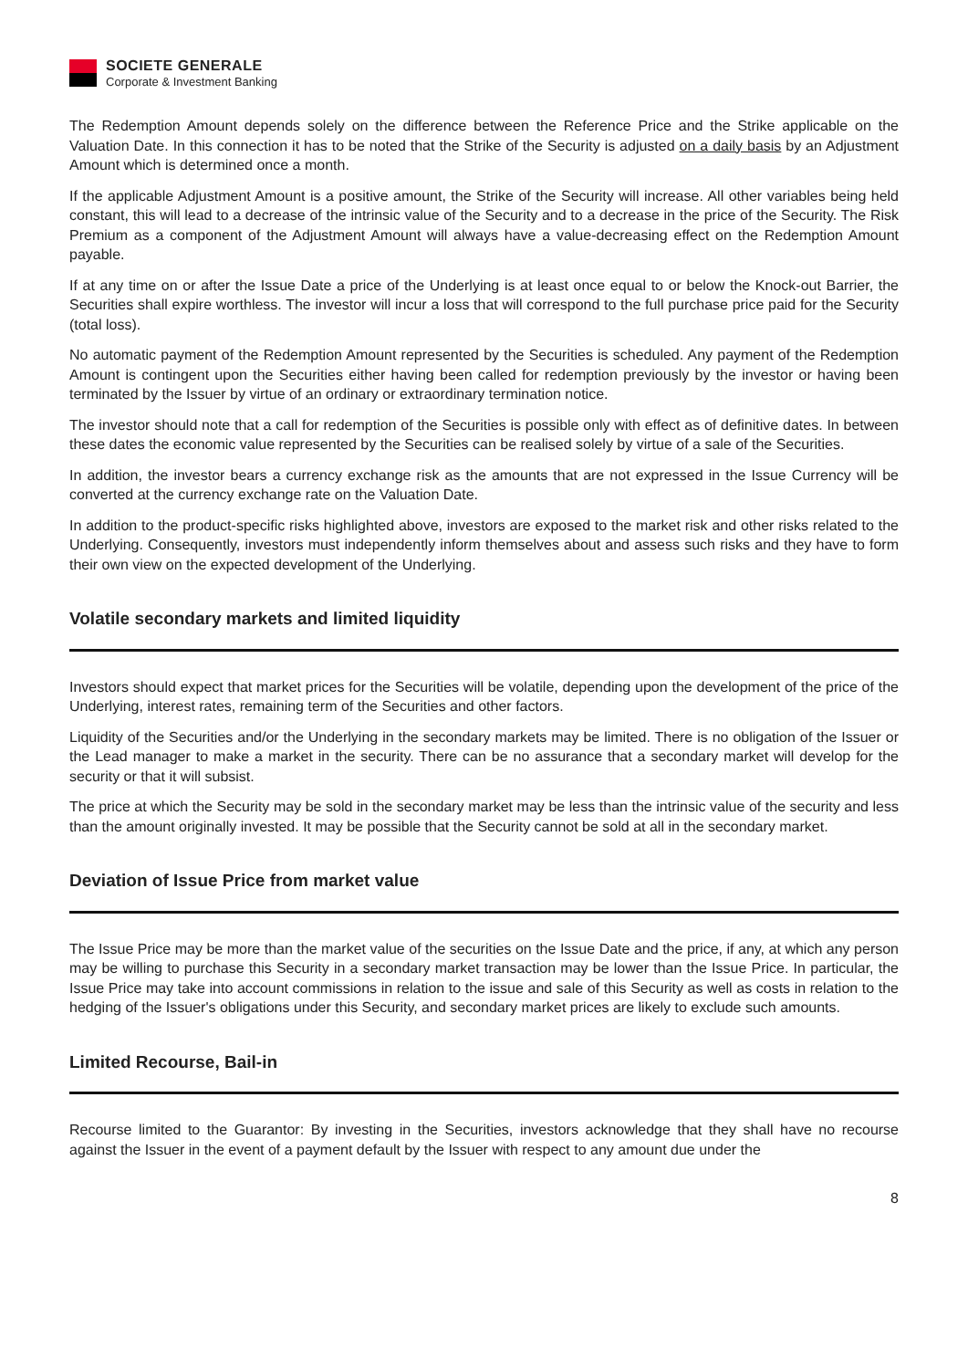SOCIETE GENERALE
Corporate & Investment Banking
The Redemption Amount depends solely on the difference between the Reference Price and the Strike applicable on the Valuation Date. In this connection it has to be noted that the Strike of the Security is adjusted on a daily basis by an Adjustment Amount which is determined once a month.
If the applicable Adjustment Amount is a positive amount, the Strike of the Security will increase. All other variables being held constant, this will lead to a decrease of the intrinsic value of the Security and to a decrease in the price of the Security. The Risk Premium as a component of the Adjustment Amount will always have a value-decreasing effect on the Redemption Amount payable.
If at any time on or after the Issue Date a price of the Underlying is at least once equal to or below the Knock-out Barrier, the Securities shall expire worthless. The investor will incur a loss that will correspond to the full purchase price paid for the Security (total loss).
No automatic payment of the Redemption Amount represented by the Securities is scheduled. Any payment of the Redemption Amount is contingent upon the Securities either having been called for redemption previously by the investor or having been terminated by the Issuer by virtue of an ordinary or extraordinary termination notice.
The investor should note that a call for redemption of the Securities is possible only with effect as of definitive dates. In between these dates the economic value represented by the Securities can be realised solely by virtue of a sale of the Securities.
In addition, the investor bears a currency exchange risk as the amounts that are not expressed in the Issue Currency will be converted at the currency exchange rate on the Valuation Date.
In addition to the product-specific risks highlighted above, investors are exposed to the market risk and other risks related to the Underlying. Consequently, investors must independently inform themselves about and assess such risks and they have to form their own view on the expected development of the Underlying.
Volatile secondary markets and limited liquidity
Investors should expect that market prices for the Securities will be volatile, depending upon the development of the price of the Underlying, interest rates, remaining term of the Securities and other factors.
Liquidity of the Securities and/or the Underlying in the secondary markets may be limited. There is no obligation of the Issuer or the Lead manager to make a market in the security. There can be no assurance that a secondary market will develop for the security or that it will subsist.
The price at which the Security may be sold in the secondary market may be less than the intrinsic value of the security and less than the amount originally invested. It may be possible that the Security cannot be sold at all in the secondary market.
Deviation of Issue Price from market value
The Issue Price may be more than the market value of the securities on the Issue Date and the price, if any, at which any person may be willing to purchase this Security in a secondary market transaction may be lower than the Issue Price. In particular, the Issue Price may take into account commissions in relation to the issue and sale of this Security as well as costs in relation to the hedging of the Issuer's obligations under this Security, and secondary market prices are likely to exclude such amounts.
Limited Recourse, Bail-in
Recourse limited to the Guarantor: By investing in the Securities, investors acknowledge that they shall have no recourse against the Issuer in the event of a payment default by the Issuer with respect to any amount due under the
8